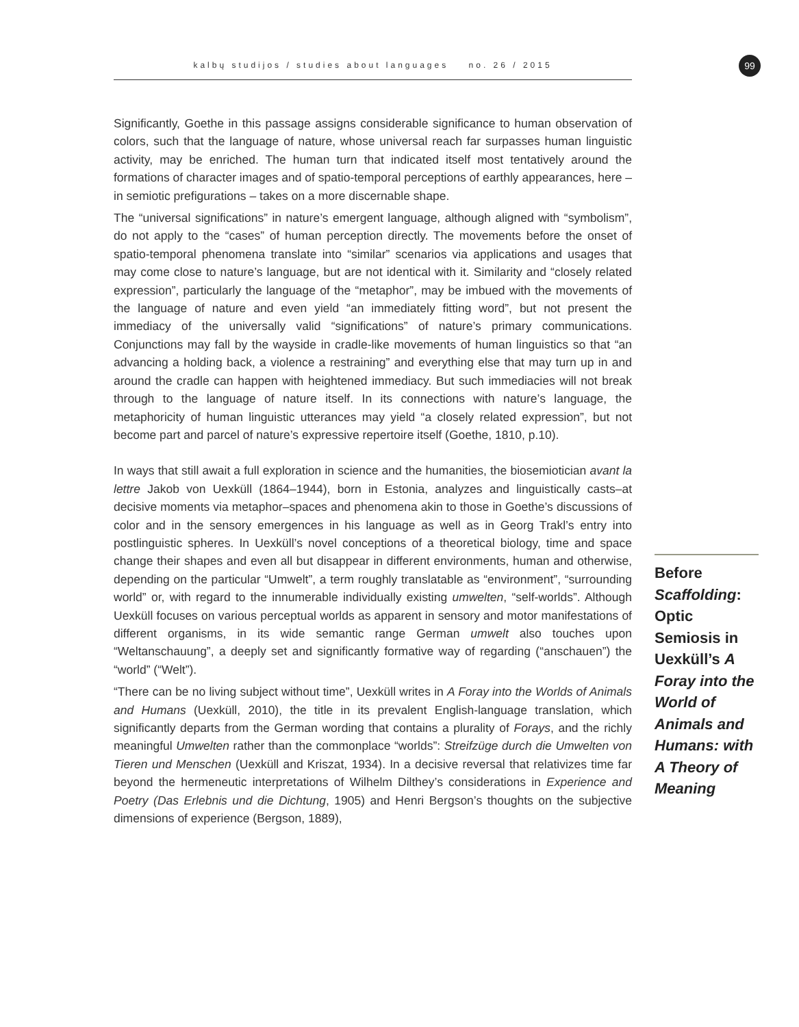kalbų studijos / studies about languages no. 26 / 2015 99
Significantly, Goethe in this passage assigns considerable significance to human observation of colors, such that the language of nature, whose universal reach far surpasses human linguistic activity, may be enriched. The human turn that indicated itself most tentatively around the formations of character images and of spatio-temporal perceptions of earthly appearances, here – in semiotic prefigurations – takes on a more discernable shape.
The “universal significations” in nature’s emergent language, although aligned with “symbolism”, do not apply to the “cases” of human perception directly. The movements before the onset of spatio-temporal phenomena translate into “similar” scenarios via applications and usages that may come close to nature’s language, but are not identical with it. Similarity and “closely related expression”, particularly the language of the “metaphor”, may be imbued with the movements of the language of nature and even yield “an immediately fitting word”, but not present the immediacy of the universally valid “significations” of nature’s primary communications. Conjunctions may fall by the wayside in cradle-like movements of human linguistics so that “an advancing a holding back, a violence a restraining” and everything else that may turn up in and around the cradle can happen with heightened immediacy. But such immediacies will not break through to the language of nature itself. In its connections with nature’s language, the metaphoricity of human linguistic utterances may yield “a closely related expression”, but not become part and parcel of nature’s expressive repertoire itself (Goethe, 1810, p.10).
In ways that still await a full exploration in science and the humanities, the biosemiotician avant la lettre Jakob von Uexküll (1864–1944), born in Estonia, analyzes and linguistically casts–at decisive moments via metaphor–spaces and phenomena akin to those in Goethe’s discussions of color and in the sensory emergences in his language as well as in Georg Trakl’s entry into postlinguistic spheres. In Uexküll’s novel conceptions of a theoretical biology, time and space change their shapes and even all but disappear in different environments, human and otherwise, depending on the particular “Umwelt”, a term roughly translatable as “environment”, “surrounding world” or, with regard to the innumerable individually existing umwelten, “self-worlds”. Although Uexküll focuses on various perceptual worlds as apparent in sensory and motor manifestations of different organisms, in its wide semantic range German umwelt also touches upon “Weltanschauung”, a deeply set and significantly formative way of regarding (“anschauen”) the “world” (“Welt”).
“There can be no living subject without time”, Uexküll writes in A Foray into the Worlds of Animals and Humans (Uexküll, 2010), the title in its prevalent English-language translation, which significantly departs from the German wording that contains a plurality of Forays, and the richly meaningful Umwelten rather than the commonplace “worlds”: Streifzüge durch die Umwelten von Tieren und Menschen (Uexküll and Kriszat, 1934). In a decisive reversal that relativizes time far beyond the hermeneutic interpretations of Wilhelm Dilthey’s considerations in Experience and Poetry (Das Erlebnis und die Dichtung, 1905) and Henri Bergson’s thoughts on the subjective dimensions of experience (Bergson, 1889),
Before Scaffolding: Optic Semiosis in Uexküll’s A Foray into the World of Animals and Humans: with A Theory of Meaning